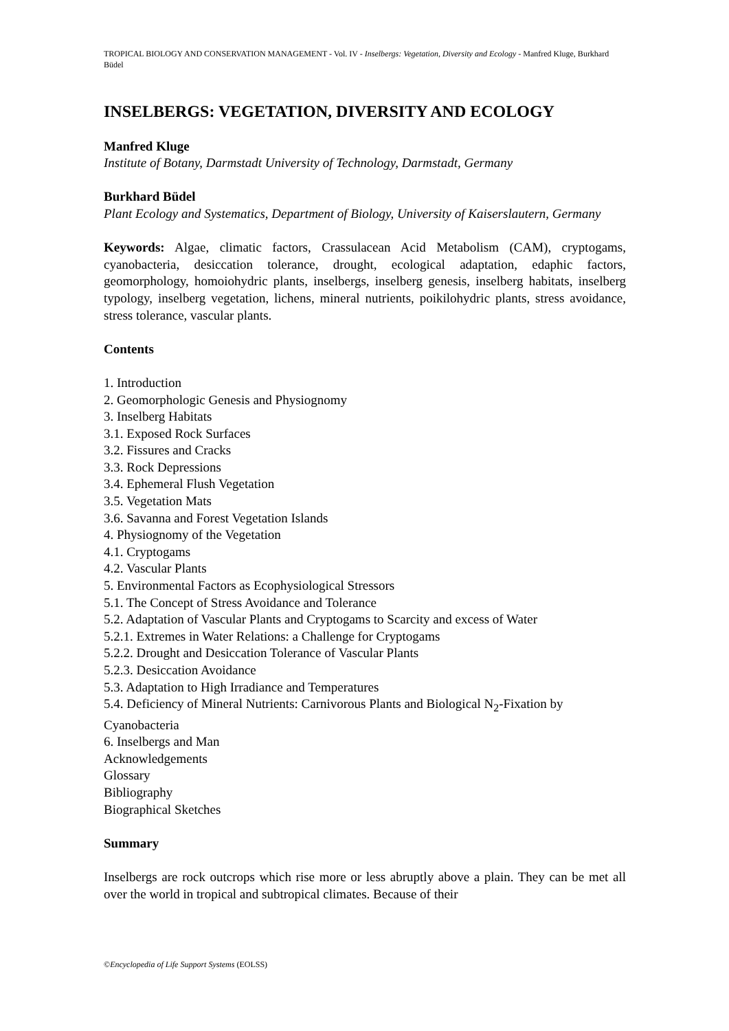TROPICAL BIOLOGY AND CONSERVATION MANAGEMENT - Vol. IV - Inselbergs: Vegetation, Diversity and Ecology - Manfred Kluge, Burkhard Büdel
INSELBERGS: VEGETATION, DIVERSITY AND ECOLOGY
Manfred Kluge
Institute of Botany, Darmstadt University of Technology, Darmstadt, Germany
Burkhard Büdel
Plant Ecology and Systematics, Department of Biology, University of Kaiserslautern, Germany
Keywords: Algae, climatic factors, Crassulacean Acid Metabolism (CAM), cryptogams, cyanobacteria, desiccation tolerance, drought, ecological adaptation, edaphic factors, geomorphology, homoiohydric plants, inselbergs, inselberg genesis, inselberg habitats, inselberg typology, inselberg vegetation, lichens, mineral nutrients, poikilohydric plants, stress avoidance, stress tolerance, vascular plants.
Contents
1. Introduction
2. Geomorphologic Genesis and Physiognomy
3. Inselberg Habitats
3.1. Exposed Rock Surfaces
3.2. Fissures and Cracks
3.3. Rock Depressions
3.4. Ephemeral Flush Vegetation
3.5. Vegetation Mats
3.6. Savanna and Forest Vegetation Islands
4. Physiognomy of the Vegetation
4.1. Cryptogams
4.2. Vascular Plants
5. Environmental Factors as Ecophysiological Stressors
5.1. The Concept of Stress Avoidance and Tolerance
5.2. Adaptation of Vascular Plants and Cryptogams to Scarcity and excess of Water
5.2.1. Extremes in Water Relations: a Challenge for Cryptogams
5.2.2. Drought and Desiccation Tolerance of Vascular Plants
5.2.3. Desiccation Avoidance
5.3. Adaptation to High Irradiance and Temperatures
5.4. Deficiency of Mineral Nutrients: Carnivorous Plants and Biological N<sub>2</sub>-Fixation by Cyanobacteria
6. Inselbergs and Man
Acknowledgements
Glossary
Bibliography
Biographical Sketches
Summary
Inselbergs are rock outcrops which rise more or less abruptly above a plain. They can be met all over the world in tropical and subtropical climates. Because of their
©Encyclopedia of Life Support Systems (EOLSS)